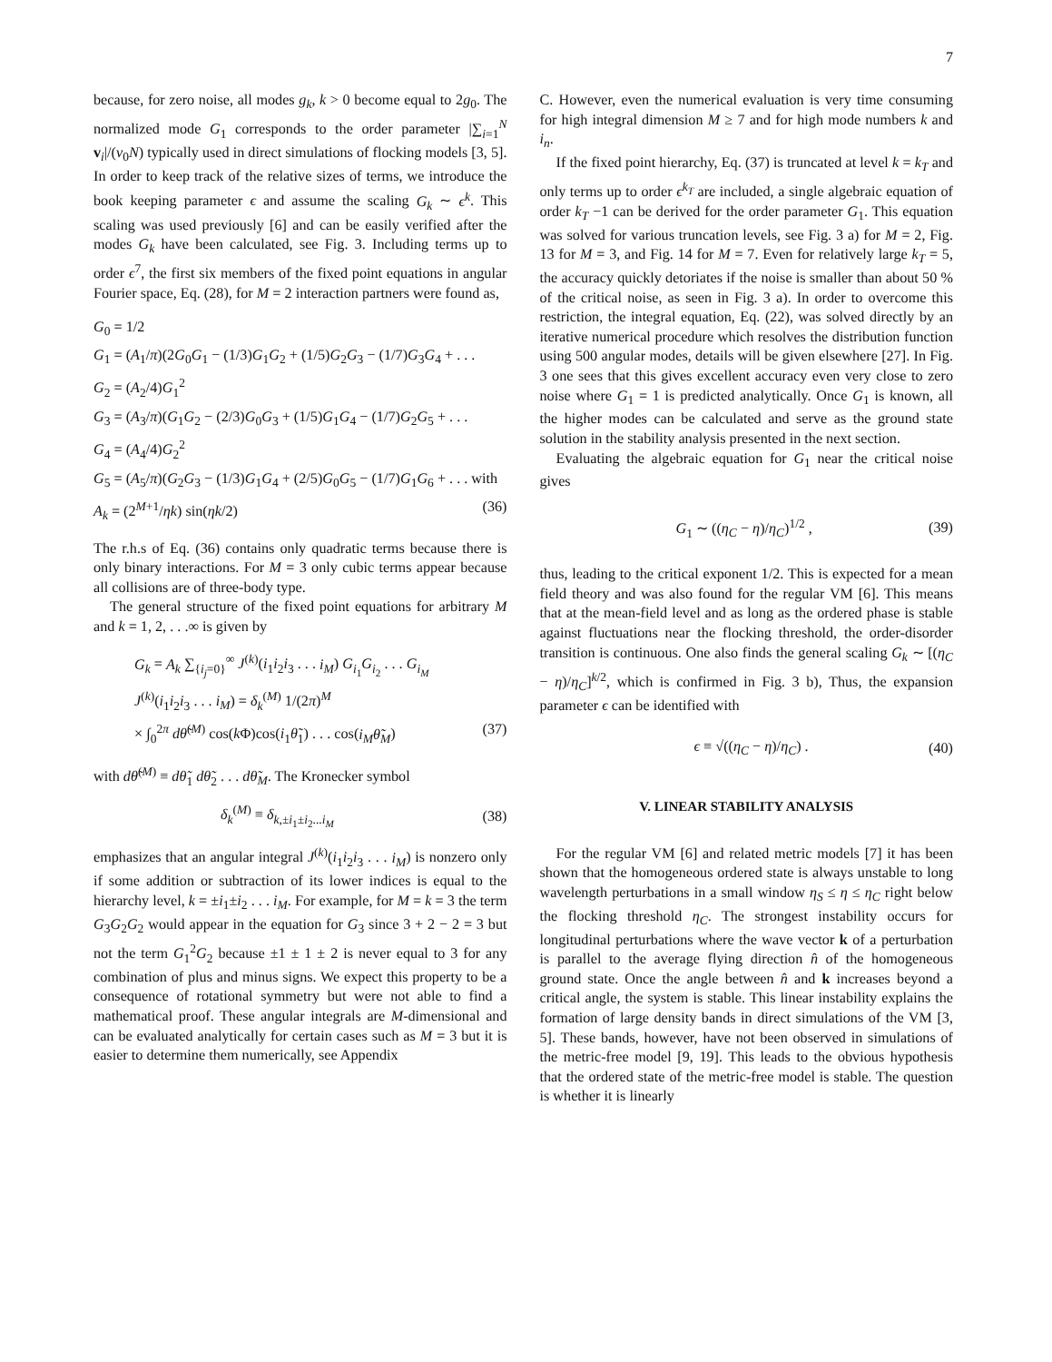7
because, for zero noise, all modes g<sub>k</sub>, k > 0 become equal to 2g<sub>0</sub>. The normalized mode G<sub>1</sub> corresponds to the order parameter |∑<sub>i=1</sub><sup>N</sup> v<sub>i</sub>|/(v<sub>0</sub>N) typically used in direct simulations of flocking models [3, 5]. In order to keep track of the relative sizes of terms, we introduce the book keeping parameter ϵ and assume the scaling G<sub>k</sub> ∼ ϵ<sup>k</sup>. This scaling was used previously [6] and can be easily verified after the modes G<sub>k</sub> have been calculated, see Fig. 3. Including terms up to order ϵ<sup>7</sup>, the first six members of the fixed point equations in angular Fourier space, Eq. (28), for M = 2 interaction partners were found as,
G<sub>0</sub> = 1/2
G<sub>1</sub> = (A<sub>1</sub>/π)(2G<sub>0</sub>G<sub>1</sub> − (1/3)G<sub>1</sub>G<sub>2</sub> + (1/5)G<sub>2</sub>G<sub>3</sub> − (1/7)G<sub>3</sub>G<sub>4</sub> + . . .
G<sub>2</sub> = (A<sub>2</sub>/4)G<sub>1</sub><sup>2</sup>
G<sub>3</sub> = (A<sub>3</sub>/π)(G<sub>1</sub>G<sub>2</sub> − (2/3)G<sub>0</sub>G<sub>3</sub> + (1/5)G<sub>1</sub>G<sub>4</sub> − (1/7)G<sub>2</sub>G<sub>5</sub> + . . .
G<sub>4</sub> = (A<sub>4</sub>/4)G<sub>2</sub><sup>2</sup>
G<sub>5</sub> = (A<sub>5</sub>/π)(G<sub>2</sub>G<sub>3</sub> − (1/3)G<sub>1</sub>G<sub>4</sub> + (2/5)G<sub>0</sub>G<sub>5</sub> − (1/7)G<sub>1</sub>G<sub>6</sub> + . . . with
A<sub>k</sub> = (2<sup>M+1</sup>/ηk) sin(ηk/2) (36)
The r.h.s of Eq. (36) contains only quadratic terms because there is only binary interactions. For M = 3 only cubic terms appear because all collisions are of three-body type.
The general structure of the fixed point equations for arbitrary M and k = 1, 2, . . .∞ is given by
G<sub>k</sub> = A<sub>k</sub> ∑<sub>{i<sub>j</sub>=0}</sub><sup>∞</sup> J<sup>(k)</sup>(i<sub>1</sub>i<sub>2</sub>i<sub>3</sub> . . . i<sub>M</sub>) G<sub>i<sub>1</sub></sub>G<sub>i<sub>2</sub></sub> . . . G<sub>i<sub>M</sub></sub>
J<sup>(k)</sup>(i<sub>1</sub>i<sub>2</sub>i<sub>3</sub> . . . i<sub>M</sub>) = δ<sub>k</sub><sup>(M)</sup> 1/(2π)<sup>M</sup>
× ∫<sub>0</sub><sup>2π</sup> dθ̃<sup>(M)</sup> cos(k Φ)cos(i<sub>1</sub>θ̃<sub>1</sub>) . . . cos(i<sub>M</sub>θ̃<sub>M</sub>) (37)
with dθ̃<sup>(M)</sup> ≡ dθ̃<sub>1</sub> dθ̃<sub>2</sub> . . . dθ̃<sub>M</sub>. The Kronecker symbol
δ<sub>k</sub><sup>(M)</sup> ≡ δ<sub>k,±i<sub>1</sub>±i<sub>2</sub>...i<sub>M</sub></sub> (38)
emphasizes that an angular integral J<sup>(k)</sup>(i<sub>1</sub>i<sub>2</sub>i<sub>3</sub> . . . i<sub>M</sub>) is nonzero only if some addition or subtraction of its lower indices is equal to the hierarchy level, k = ±i<sub>1</sub>±i<sub>2</sub> . . . i<sub>M</sub>. For example, for M = k = 3 the term G<sub>3</sub>G<sub>2</sub>G<sub>2</sub> would appear in the equation for G<sub>3</sub> since 3 + 2 − 2 = 3 but not the term G<sub>1</sub><sup>2</sup>G<sub>2</sub> because ±1 ± 1 ± 2 is never equal to 3 for any combination of plus and minus signs. We expect this property to be a consequence of rotational symmetry but were not able to find a mathematical proof. These angular integrals are M-dimensional and can be evaluated analytically for certain cases such as M = 3 but it is easier to determine them numerically, see Appendix
C. However, even the numerical evaluation is very time consuming for high integral dimension M ≥ 7 and for high mode numbers k and i<sub>n</sub>.
If the fixed point hierarchy, Eq. (37) is truncated at level k = k<sub>T</sub> and only terms up to order ϵ<sup>k<sub>T</sub></sup> are included, a single algebraic equation of order k<sub>T</sub> −1 can be derived for the order parameter G<sub>1</sub>. This equation was solved for various truncation levels, see Fig. 3 a) for M = 2, Fig. 13 for M = 3, and Fig. 14 for M = 7. Even for relatively large k<sub>T</sub> = 5, the accuracy quickly detoriates if the noise is smaller than about 50 % of the critical noise, as seen in Fig. 3 a). In order to overcome this restriction, the integral equation, Eq. (22), was solved directly by an iterative numerical procedure which resolves the distribution function using 500 angular modes, details will be given elsewhere [27]. In Fig. 3 one sees that this gives excellent accuracy even very close to zero noise where G<sub>1</sub> = 1 is predicted analytically. Once G<sub>1</sub> is known, all the higher modes can be calculated and serve as the ground state solution in the stability analysis presented in the next section.
Evaluating the algebraic equation for G<sub>1</sub> near the critical noise gives
G<sub>1</sub> ∼ ((η<sub>C</sub> − η)/η<sub>C</sub>)<sup>1/2</sup> , (39)
thus, leading to the critical exponent 1/2. This is expected for a mean field theory and was also found for the regular VM [6]. This means that at the mean-field level and as long as the ordered phase is stable against fluctuations near the flocking threshold, the order-disorder transition is continuous. One also finds the general scaling G<sub>k</sub> ∼ [(η<sub>C</sub> − η)/η<sub>C</sub>]<sup>k/2</sup>, which is confirmed in Fig. 3 b), Thus, the expansion parameter ϵ can be identified with
ϵ ≡ √((η<sub>C</sub> − η)/η<sub>C</sub>) . (40)
V. LINEAR STABILITY ANALYSIS
For the regular VM [6] and related metric models [7] it has been shown that the homogeneous ordered state is always unstable to long wavelength perturbations in a small window η<sub>S</sub> ≤ η ≤ η<sub>C</sub> right below the flocking threshold η<sub>C</sub>. The strongest instability occurs for longitudinal perturbations where the wave vector k of a perturbation is parallel to the average flying direction n̂ of the homogeneous ground state. Once the angle between n̂ and k increases beyond a critical angle, the system is stable. This linear instability explains the formation of large density bands in direct simulations of the VM [3, 5]. These bands, however, have not been observed in simulations of the metric-free model [9, 19]. This leads to the obvious hypothesis that the ordered state of the metric-free model is stable. The question is whether it is linearly